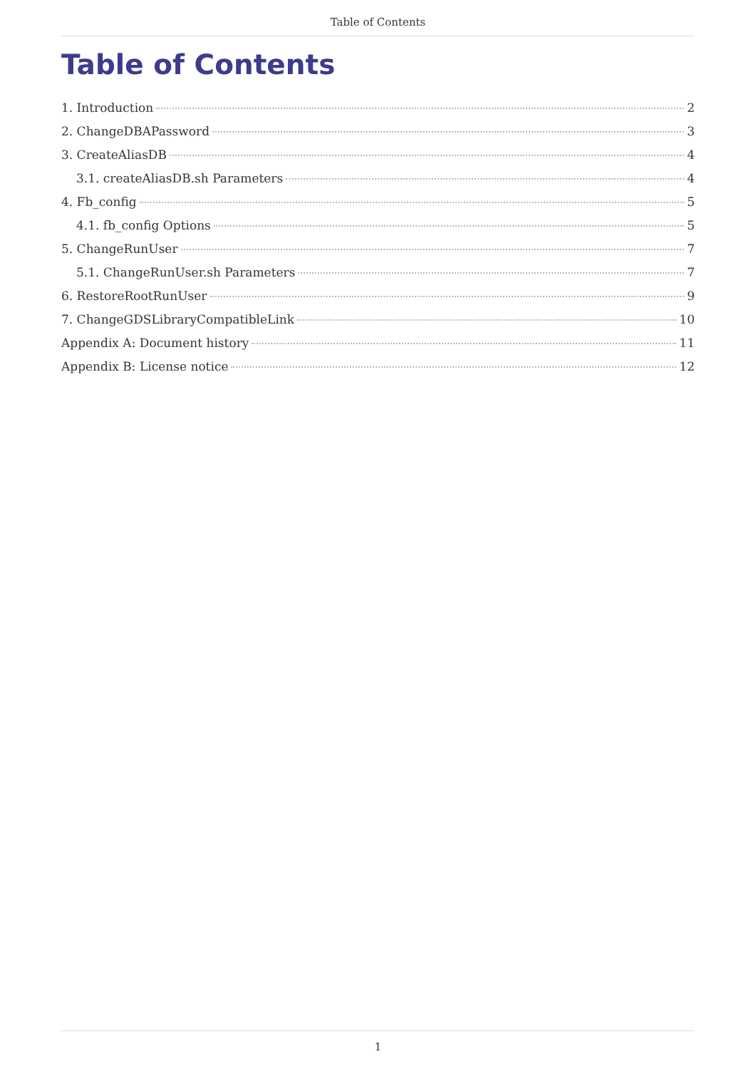Table of Contents
Table of Contents
1. Introduction 2
2. ChangeDBAPassword 3
3. CreateAliasDB 4
3.1. createAliasDB.sh Parameters 4
4. Fb_config 5
4.1. fb_config Options 5
5. ChangeRunUser 7
5.1. ChangeRunUser.sh Parameters 7
6. RestoreRootRunUser 9
7. ChangeGDSLibraryCompatibleLink 10
Appendix A: Document history 11
Appendix B: License notice 12
1